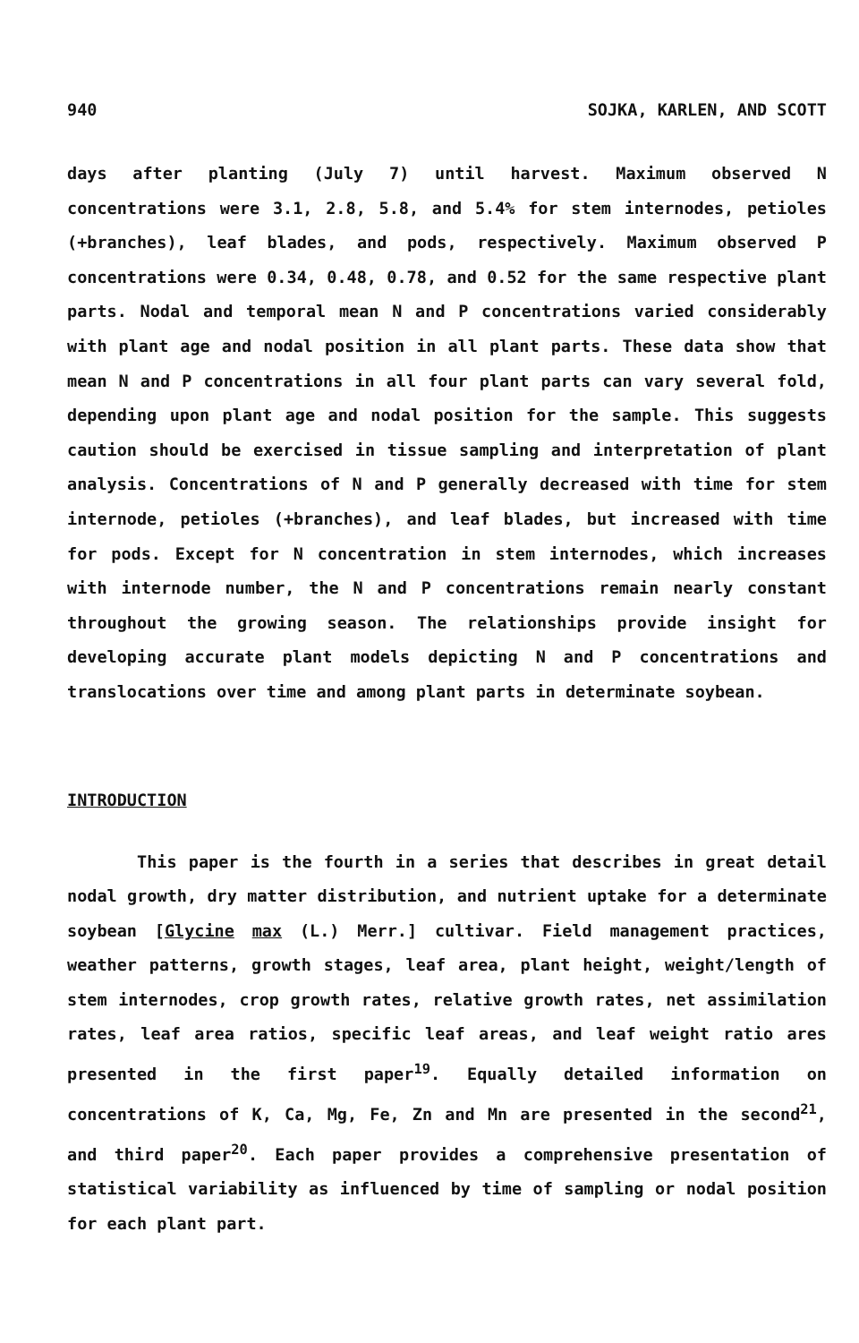940 SOJKA, KARLEN, AND SCOTT
days after planting (July 7) until harvest. Maximum observed N concentrations were 3.1, 2.8, 5.8, and 5.4% for stem internodes, petioles (+branches), leaf blades, and pods, respectively. Maximum observed P concentrations were 0.34, 0.48, 0.78, and 0.52 for the same respective plant parts. Nodal and temporal mean N and P concentrations varied considerably with plant age and nodal position in all plant parts. These data show that mean N and P concentrations in all four plant parts can vary several fold, depending upon plant age and nodal position for the sample. This suggests caution should be exercised in tissue sampling and interpretation of plant analysis. Concentrations of N and P generally decreased with time for stem internode, petioles (+branches), and leaf blades, but increased with time for pods. Except for N concentration in stem internodes, which increases with internode number, the N and P concentrations remain nearly constant throughout the growing season. The relationships provide insight for developing accurate plant models depicting N and P concentrations and translocations over time and among plant parts in determinate soybean.
INTRODUCTION
This paper is the fourth in a series that describes in great detail nodal growth, dry matter distribution, and nutrient uptake for a determinate soybean [Glycine max (L.) Merr.] cultivar. Field management practices, weather patterns, growth stages, leaf area, plant height, weight/length of stem internodes, crop growth rates, relative growth rates, net assimilation rates, leaf area ratios, specific leaf areas, and leaf weight ratio ares presented in the first paper<sup>19</sup>. Equally detailed information on concentrations of K, Ca, Mg, Fe, Zn and Mn are presented in the second<sup>21</sup>, and third paper<sup>20</sup>. Each paper provides a comprehensive presentation of statistical variability as influenced by time of sampling or nodal position for each plant part.